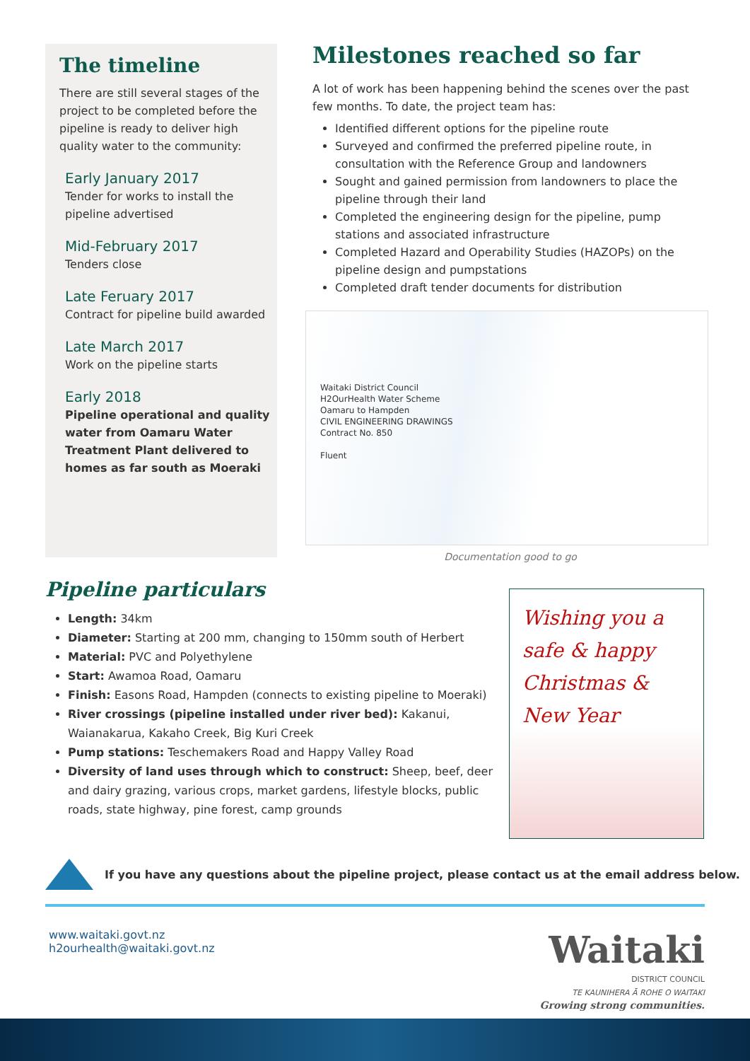The timeline
There are still several stages of the project to be completed before the pipeline is ready to deliver high quality water to the community:
Early January 2017
Tender for works to install the pipeline advertised
Mid-February 2017
Tenders close
Late Feruary 2017
Contract for pipeline build awarded
Late March 2017
Work on the pipeline starts
Early 2018
Pipeline operational and quality water from Oamaru Water Treatment Plant delivered to homes as far south as Moeraki
Milestones reached so far
A lot of work has been happening behind the scenes over the past few months. To date, the project team has:
Identified different options for the pipeline route
Surveyed and confirmed the preferred pipeline route, in consultation with the Reference Group and landowners
Sought and gained permission from landowners to place the pipeline through their land
Completed the engineering design for the pipeline, pump stations and associated infrastructure
Completed Hazard and Operability Studies (HAZOPs) on the pipeline design and pumpstations
Completed draft tender documents for distribution
Waitaki District Council
H2OurHealth Water Scheme
Oamaru to Hampden
CIVIL ENGINEERING DRAWINGS
Contract No. 850
Fluent
Documentation good to go
Pipeline particulars
Length: 34km
Diameter: Starting at 200 mm, changing to 150mm south of Herbert
Material: PVC and Polyethylene
Start: Awamoa Road, Oamaru
Finish: Easons Road, Hampden (connects to existing pipeline to Moeraki)
River crossings (pipeline installed under river bed): Kakanui, Waianakarua, Kakaho Creek, Big Kuri Creek
Pump stations: Teschemakers Road and Happy Valley Road
Diversity of land uses through which to construct: Sheep, beef, deer and dairy grazing, various crops, market gardens, lifestyle blocks, public roads, state highway, pine forest, camp grounds
Wishing you a safe & happy Christmas & New Year
If you have any questions about the pipeline project, please contact us at the email address below.
www.waitaki.govt.nz
h2ourhealth@waitaki.govt.nz
Waitaki
DISTRICT COUNCIL
TE KAUNIHERA Ā ROHE O WAITAKI
Growing strong communities.